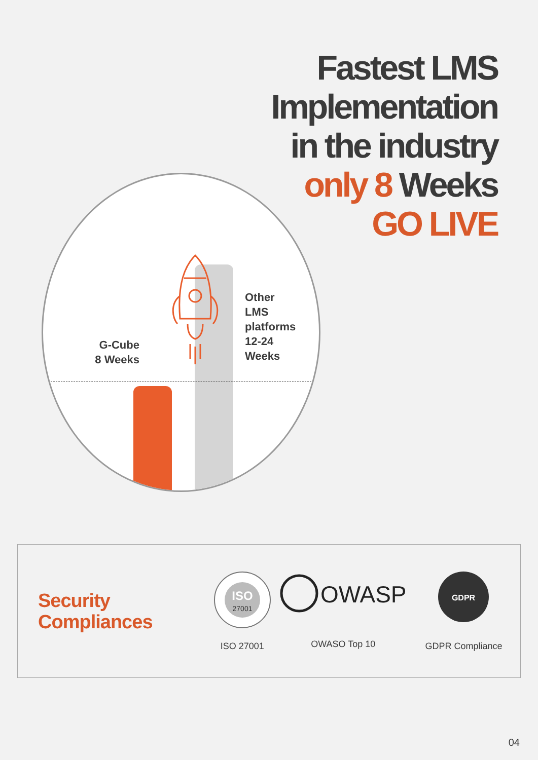Fastest LMS
Implementation
in the industry
only 8 Weeks
GO LIVE
G-Cube
8 Weeks
Other
LMS
platforms
12-24
Weeks
Security
Compliances
ISO
27001
ISO 27001
OWASP
OWASO Top 10
GDPR
GDPR Compliance
04